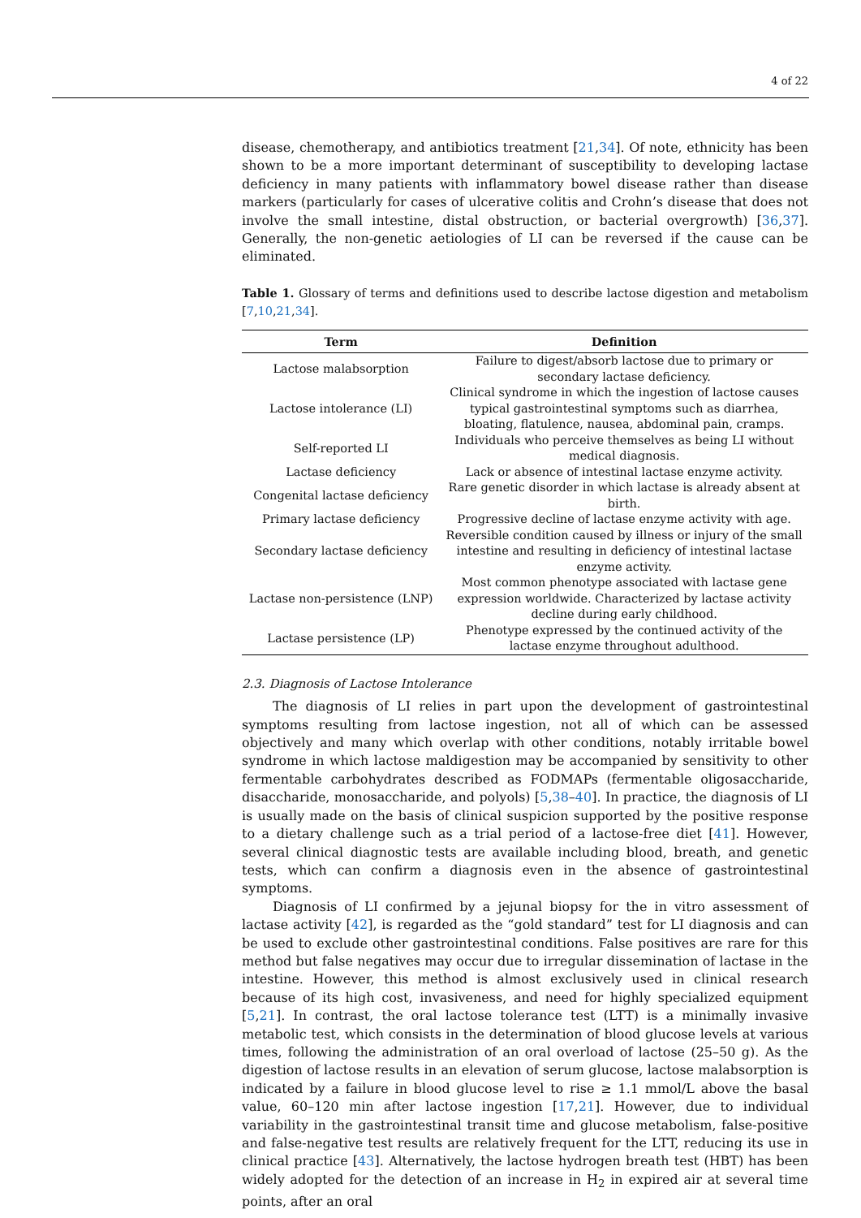4 of 22
disease, chemotherapy, and antibiotics treatment [21,34]. Of note, ethnicity has been shown to be a more important determinant of susceptibility to developing lactase deficiency in many patients with inflammatory bowel disease rather than disease markers (particularly for cases of ulcerative colitis and Crohn’s disease that does not involve the small intestine, distal obstruction, or bacterial overgrowth) [36,37]. Generally, the non-genetic aetiologies of LI can be reversed if the cause can be eliminated.
Table 1. Glossary of terms and definitions used to describe lactose digestion and metabolism [7,10,21,34].
| Term | Definition |
| --- | --- |
| Lactose malabsorption | Failure to digest/absorb lactose due to primary or secondary lactase deficiency. |
| Lactose intolerance (LI) | Clinical syndrome in which the ingestion of lactose causes typical gastrointestinal symptoms such as diarrhea, bloating, flatulence, nausea, abdominal pain, cramps. |
| Self-reported LI | Individuals who perceive themselves as being LI without medical diagnosis. |
| Lactase deficiency | Lack or absence of intestinal lactase enzyme activity. |
| Congenital lactase deficiency | Rare genetic disorder in which lactase is already absent at birth. |
| Primary lactase deficiency | Progressive decline of lactase enzyme activity with age. |
| Secondary lactase deficiency | Reversible condition caused by illness or injury of the small intestine and resulting in deficiency of intestinal lactase enzyme activity. |
| Lactase non-persistence (LNP) | Most common phenotype associated with lactase gene expression worldwide. Characterized by lactase activity decline during early childhood. |
| Lactase persistence (LP) | Phenotype expressed by the continued activity of the lactase enzyme throughout adulthood. |
2.3. Diagnosis of Lactose Intolerance
The diagnosis of LI relies in part upon the development of gastrointestinal symptoms resulting from lactose ingestion, not all of which can be assessed objectively and many which overlap with other conditions, notably irritable bowel syndrome in which lactose maldigestion may be accompanied by sensitivity to other fermentable carbohydrates described as FODMAPs (fermentable oligosaccharide, disaccharide, monosaccharide, and polyols) [5,38–40]. In practice, the diagnosis of LI is usually made on the basis of clinical suspicion supported by the positive response to a dietary challenge such as a trial period of a lactose-free diet [41]. However, several clinical diagnostic tests are available including blood, breath, and genetic tests, which can confirm a diagnosis even in the absence of gastrointestinal symptoms.
Diagnosis of LI confirmed by a jejunal biopsy for the in vitro assessment of lactase activity [42], is regarded as the “gold standard” test for LI diagnosis and can be used to exclude other gastrointestinal conditions. False positives are rare for this method but false negatives may occur due to irregular dissemination of lactase in the intestine. However, this method is almost exclusively used in clinical research because of its high cost, invasiveness, and need for highly specialized equipment [5,21]. In contrast, the oral lactose tolerance test (LTT) is a minimally invasive metabolic test, which consists in the determination of blood glucose levels at various times, following the administration of an oral overload of lactose (25–50 g). As the digestion of lactose results in an elevation of serum glucose, lactose malabsorption is indicated by a failure in blood glucose level to rise ≥ 1.1 mmol/L above the basal value, 60–120 min after lactose ingestion [17,21]. However, due to individual variability in the gastrointestinal transit time and glucose metabolism, false-positive and false-negative test results are relatively frequent for the LTT, reducing its use in clinical practice [43]. Alternatively, the lactose hydrogen breath test (HBT) has been widely adopted for the detection of an increase in H<sub>2</sub> in expired air at several time points, after an oral